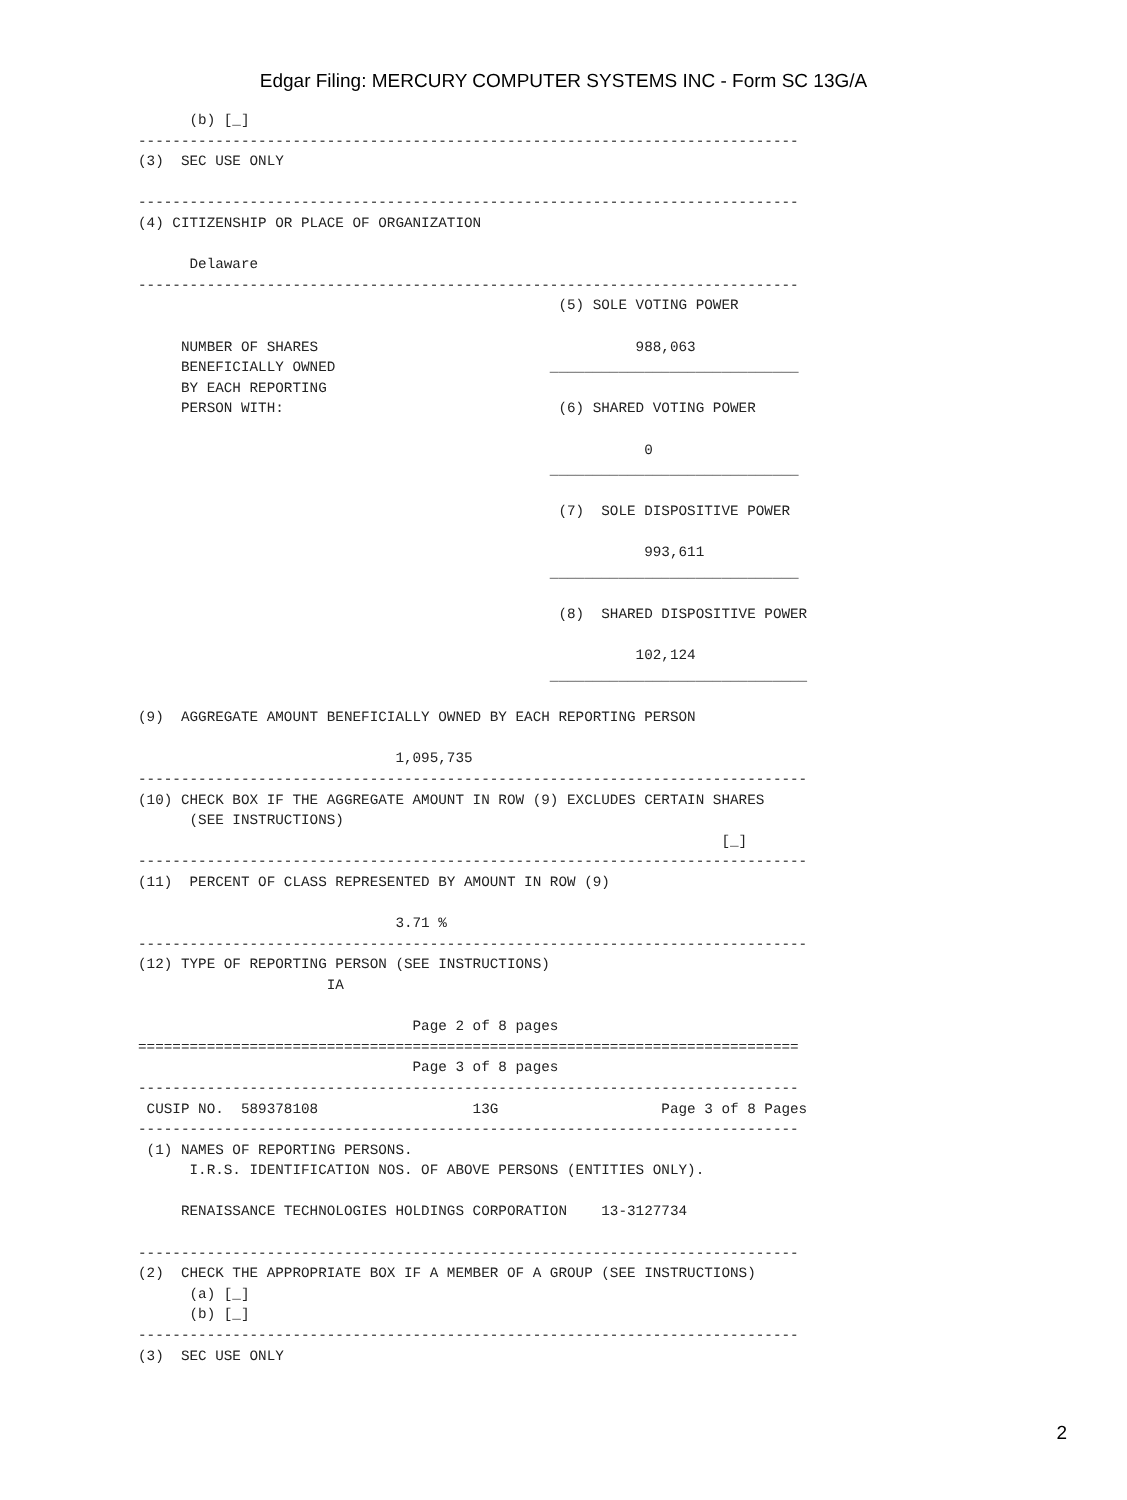Edgar Filing: MERCURY COMPUTER SYSTEMS INC - Form SC 13G/A
      (b) [_]
-----------------------------------------------------------------------------
(3)  SEC USE ONLY

-----------------------------------------------------------------------------
(4) CITIZENSHIP OR PLACE OF ORGANIZATION

      Delaware
-----------------------------------------------------------------------------
                                                 (5) SOLE VOTING POWER

     NUMBER OF SHARES                                     988,063
     BENEFICIALLY OWNED                         _____________________________
     BY EACH REPORTING
     PERSON WITH:                                (6) SHARED VOTING POWER

                                                           0
                                                _____________________________

                                                 (7)  SOLE DISPOSITIVE POWER

                                                           993,611
                                                _____________________________

                                                 (8)  SHARED DISPOSITIVE POWER

                                                          102,124
                                                ______________________________

(9)  AGGREGATE AMOUNT BENEFICIALLY OWNED BY EACH REPORTING PERSON

                              1,095,735
------------------------------------------------------------------------------
(10) CHECK BOX IF THE AGGREGATE AMOUNT IN ROW (9) EXCLUDES CERTAIN SHARES
      (SEE INSTRUCTIONS)
                                                                    [_]
------------------------------------------------------------------------------
(11)  PERCENT OF CLASS REPRESENTED BY AMOUNT IN ROW (9)

                              3.71 %
------------------------------------------------------------------------------
(12) TYPE OF REPORTING PERSON (SEE INSTRUCTIONS)
                      IA

                                Page 2 of 8 pages
=============================================================================
                                Page 3 of 8 pages
-----------------------------------------------------------------------------
 CUSIP NO.  589378108                  13G                   Page 3 of 8 Pages
-----------------------------------------------------------------------------
 (1) NAMES OF REPORTING PERSONS.
      I.R.S. IDENTIFICATION NOS. OF ABOVE PERSONS (ENTITIES ONLY).

     RENAISSANCE TECHNOLOGIES HOLDINGS CORPORATION    13-3127734

-----------------------------------------------------------------------------
(2)  CHECK THE APPROPRIATE BOX IF A MEMBER OF A GROUP (SEE INSTRUCTIONS)
      (a) [_]
      (b) [_]
-----------------------------------------------------------------------------
(3)  SEC USE ONLY
2